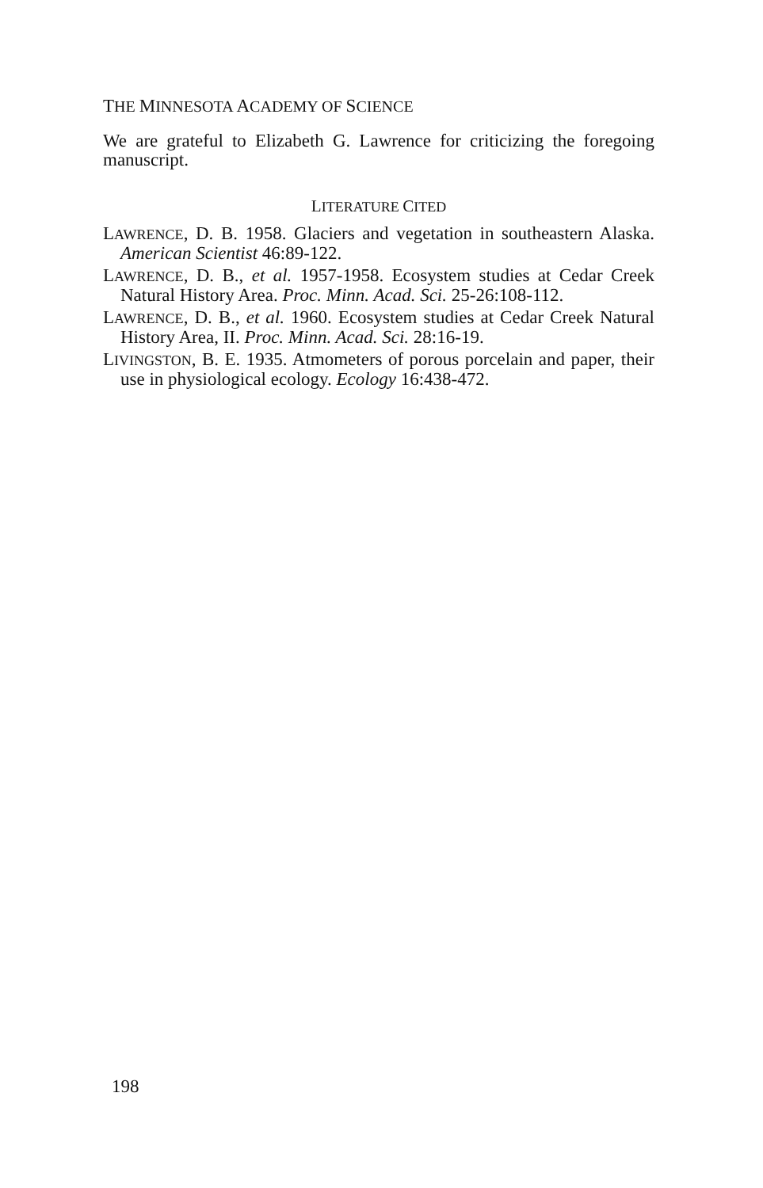THE MINNESOTA ACADEMY OF SCIENCE
We are grateful to Elizabeth G. Lawrence for criticizing the foregoing manuscript.
LITERATURE CITED
LAWRENCE, D. B. 1958. Glaciers and vegetation in southeastern Alaska. American Scientist 46:89-122.
LAWRENCE, D. B., et al. 1957-1958. Ecosystem studies at Cedar Creek Natural History Area. Proc. Minn. Acad. Sci. 25-26:108-112.
LAWRENCE, D. B., et al. 1960. Ecosystem studies at Cedar Creek Natural History Area, II. Proc. Minn. Acad. Sci. 28:16-19.
LIVINGSTON, B. E. 1935. Atmometers of porous porcelain and paper, their use in physiological ecology. Ecology 16:438-472.
198